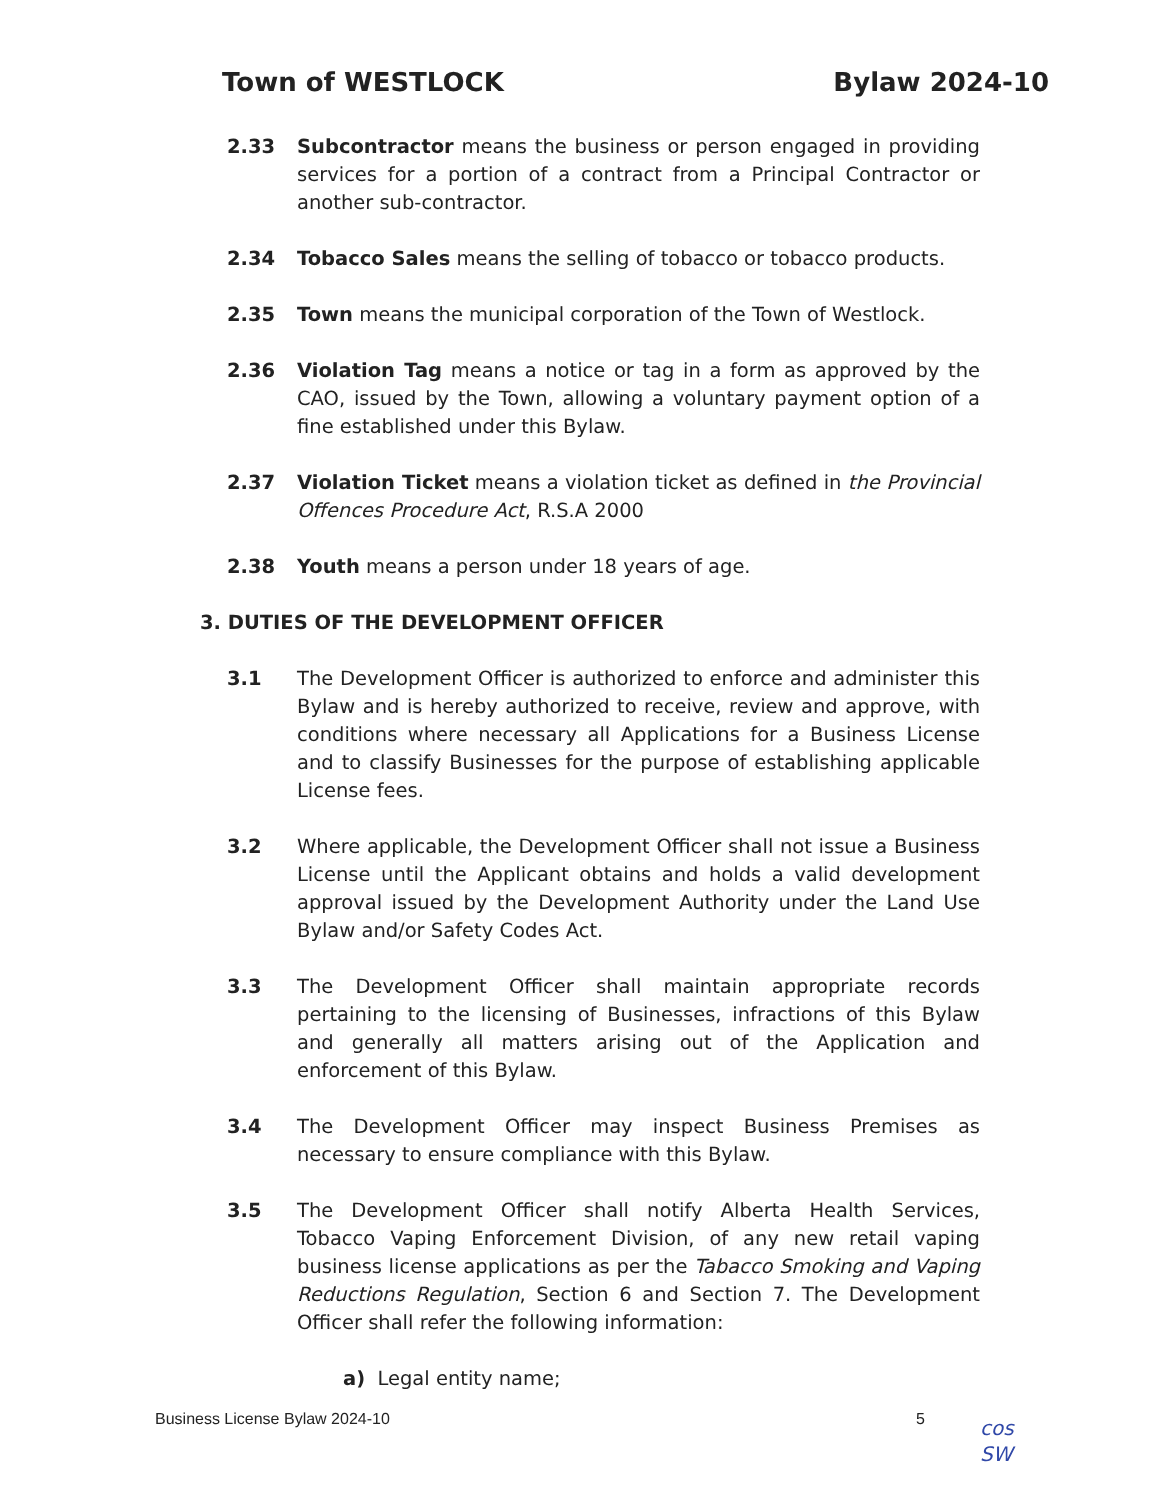Town of WESTLOCK Bylaw 2024-10
2.33 Subcontractor means the business or person engaged in providing services for a portion of a contract from a Principal Contractor or another sub-contractor.
2.34 Tobacco Sales means the selling of tobacco or tobacco products.
2.35 Town means the municipal corporation of the Town of Westlock.
2.36 Violation Tag means a notice or tag in a form as approved by the CAO, issued by the Town, allowing a voluntary payment option of a fine established under this Bylaw.
2.37 Violation Ticket means a violation ticket as defined in the Provincial Offences Procedure Act, R.S.A 2000
2.38 Youth means a person under 18 years of age.
3. DUTIES OF THE DEVELOPMENT OFFICER
3.1 The Development Officer is authorized to enforce and administer this Bylaw and is hereby authorized to receive, review and approve, with conditions where necessary all Applications for a Business License and to classify Businesses for the purpose of establishing applicable License fees.
3.2 Where applicable, the Development Officer shall not issue a Business License until the Applicant obtains and holds a valid development approval issued by the Development Authority under the Land Use Bylaw and/or Safety Codes Act.
3.3 The Development Officer shall maintain appropriate records pertaining to the licensing of Businesses, infractions of this Bylaw and generally all matters arising out of the Application and enforcement of this Bylaw.
3.4 The Development Officer may inspect Business Premises as necessary to ensure compliance with this Bylaw.
3.5 The Development Officer shall notify Alberta Health Services, Tobacco Vaping Enforcement Division, of any new retail vaping business license applications as per the Tabacco Smoking and Vaping Reductions Regulation, Section 6 and Section 7. The Development Officer shall refer the following information:
a) Legal entity name;
Business License Bylaw 2024-10 5
cos
SW